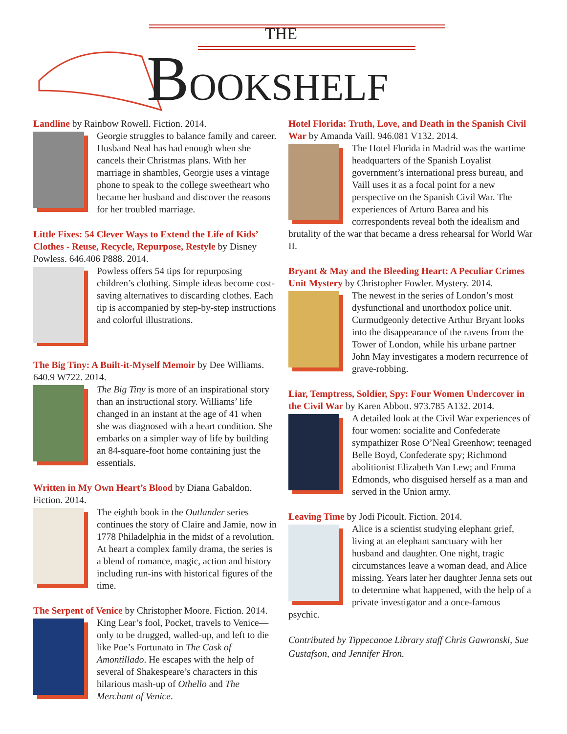THE
BOOKSHELF
Landline by Rainbow Rowell. Fiction. 2014.
Georgie struggles to balance family and career. Husband Neal has had enough when she cancels their Christmas plans. With her marriage in shambles, Georgie uses a vintage phone to speak to the college sweetheart who became her husband and discover the reasons for her troubled marriage.
Little Fixes: 54 Clever Ways to Extend the Life of Kids’ Clothes - Reuse, Recycle, Repurpose, Restyle by Disney Powless. 646.406 P888. 2014.
Powless offers 54 tips for repurposing children’s clothing. Simple ideas become cost-saving alternatives to discarding clothes. Each tip is accompanied by step-by-step instructions and colorful illustrations.
The Big Tiny: A Built-it-Myself Memoir by Dee Williams. 640.9 W722. 2014.
The Big Tiny is more of an inspirational story than an instructional story. Williams’ life changed in an instant at the age of 41 when she was diagnosed with a heart condition. She embarks on a simpler way of life by building an 84-square-foot home containing just the essentials.
Written in My Own Heart’s Blood by Diana Gabaldon. Fiction. 2014.
The eighth book in the Outlander series continues the story of Claire and Jamie, now in 1778 Philadelphia in the midst of a revolution. At heart a complex family drama, the series is a blend of romance, magic, action and history including run-ins with historical figures of the time.
The Serpent of Venice by Christopher Moore. Fiction. 2014.
King Lear’s fool, Pocket, travels to Venice—only to be drugged, walled-up, and left to die like Poe’s Fortunato in The Cask of Amontillado. He escapes with the help of several of Shakespeare’s characters in this hilarious mash-up of Othello and The Merchant of Venice.
Hotel Florida: Truth, Love, and Death in the Spanish Civil War by Amanda Vaill. 946.081 V132. 2014.
The Hotel Florida in Madrid was the wartime headquarters of the Spanish Loyalist government’s international press bureau, and Vaill uses it as a focal point for a new perspective on the Spanish Civil War. The experiences of Arturo Barea and his correspondents reveal both the idealism and brutality of the war that became a dress rehearsal for World War II.
Bryant & May and the Bleeding Heart: A Peculiar Crimes Unit Mystery by Christopher Fowler. Mystery. 2014.
The newest in the series of London’s most dysfunctional and unorthodox police unit. Curmudgeonly detective Arthur Bryant looks into the disappearance of the ravens from the Tower of London, while his urbane partner John May investigates a modern recurrence of grave-robbing.
Liar, Temptress, Soldier, Spy: Four Women Undercover in the Civil War by Karen Abbott. 973.785 A132. 2014.
A detailed look at the Civil War experiences of four women: socialite and Confederate sympathizer Rose O’Neal Greenhow; teenaged Belle Boyd, Confederate spy; Richmond abolitionist Elizabeth Van Lew; and Emma Edmonds, who disguised herself as a man and served in the Union army.
Leaving Time by Jodi Picoult. Fiction. 2014.
Alice is a scientist studying elephant grief, living at an elephant sanctuary with her husband and daughter. One night, tragic circumstances leave a woman dead, and Alice missing. Years later her daughter Jenna sets out to determine what happened, with the help of a private investigator and a once-famous psychic.
Contributed by Tippecanoe Library staff Chris Gawronski, Sue Gustafson, and Jennifer Hron.